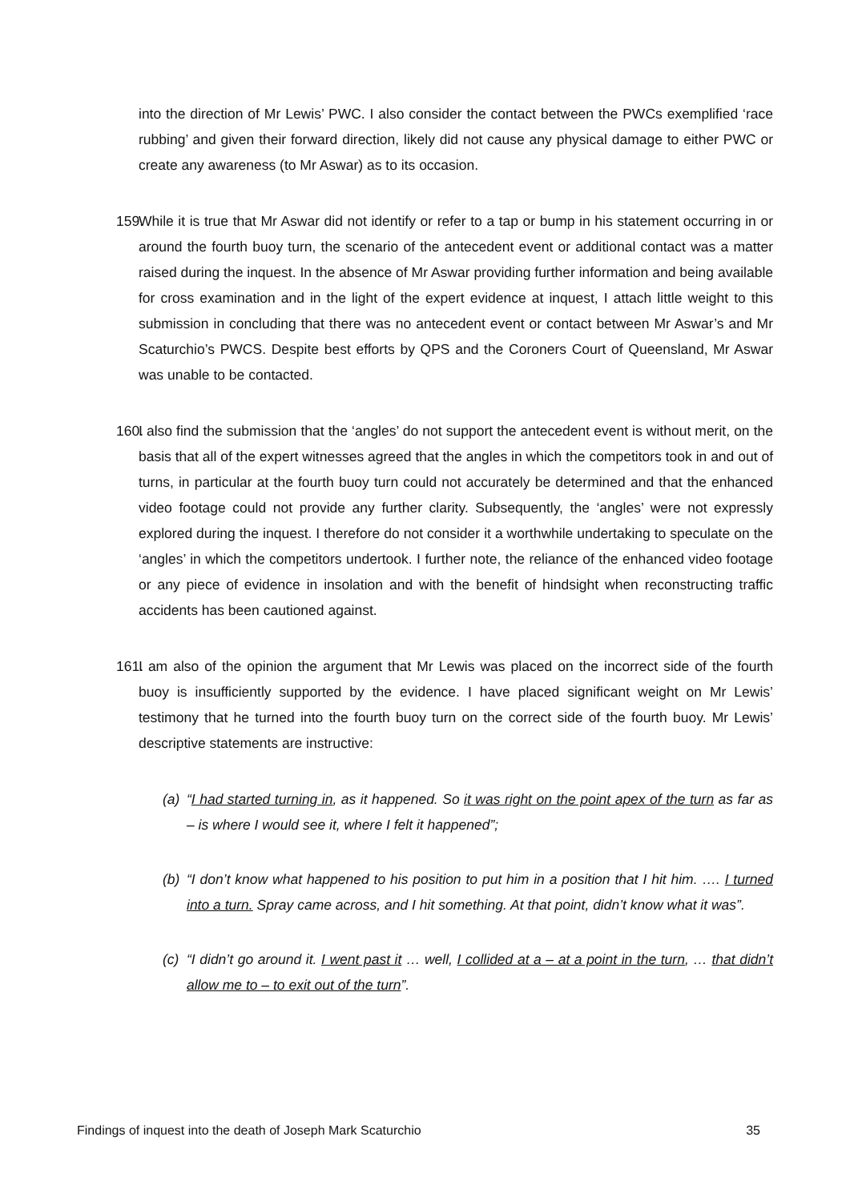into the direction of Mr Lewis’ PWC. I also consider the contact between the PWCs exemplified ‘race rubbing’ and given their forward direction, likely did not cause any physical damage to either PWC or create any awareness (to Mr Aswar) as to its occasion.
159.
While it is true that Mr Aswar did not identify or refer to a tap or bump in his statement occurring in or around the fourth buoy turn, the scenario of the antecedent event or additional contact was a matter raised during the inquest. In the absence of Mr Aswar providing further information and being available for cross examination and in the light of the expert evidence at inquest, I attach little weight to this submission in concluding that there was no antecedent event or contact between Mr Aswar’s and Mr Scaturchio’s PWCS. Despite best efforts by QPS and the Coroners Court of Queensland, Mr Aswar was unable to be contacted.
160.
I also find the submission that the ‘angles’ do not support the antecedent event is without merit, on the basis that all of the expert witnesses agreed that the angles in which the competitors took in and out of turns, in particular at the fourth buoy turn could not accurately be determined and that the enhanced video footage could not provide any further clarity. Subsequently, the ‘angles’ were not expressly explored during the inquest. I therefore do not consider it a worthwhile undertaking to speculate on the ‘angles’ in which the competitors undertook. I further note, the reliance of the enhanced video footage or any piece of evidence in insolation and with the benefit of hindsight when reconstructing traffic accidents has been cautioned against.
161.
I am also of the opinion the argument that Mr Lewis was placed on the incorrect side of the fourth buoy is insufficiently supported by the evidence. I have placed significant weight on Mr Lewis’ testimony that he turned into the fourth buoy turn on the correct side of the fourth buoy. Mr Lewis’ descriptive statements are instructive:
(a) “I had started turning in, as it happened. So it was right on the point apex of the turn as far as – is where I would see it, where I felt it happened”;
(b) “I don’t know what happened to his position to put him in a position that I hit him. …. I turned into a turn. Spray came across, and I hit something. At that point, didn’t know what it was”.
(c) “I didn’t go around it. I went past it … well, I collided at a – at a point in the turn, … that didn’t allow me to – to exit out of the turn”.
Findings of inquest into the death of Joseph Mark Scaturchio 35